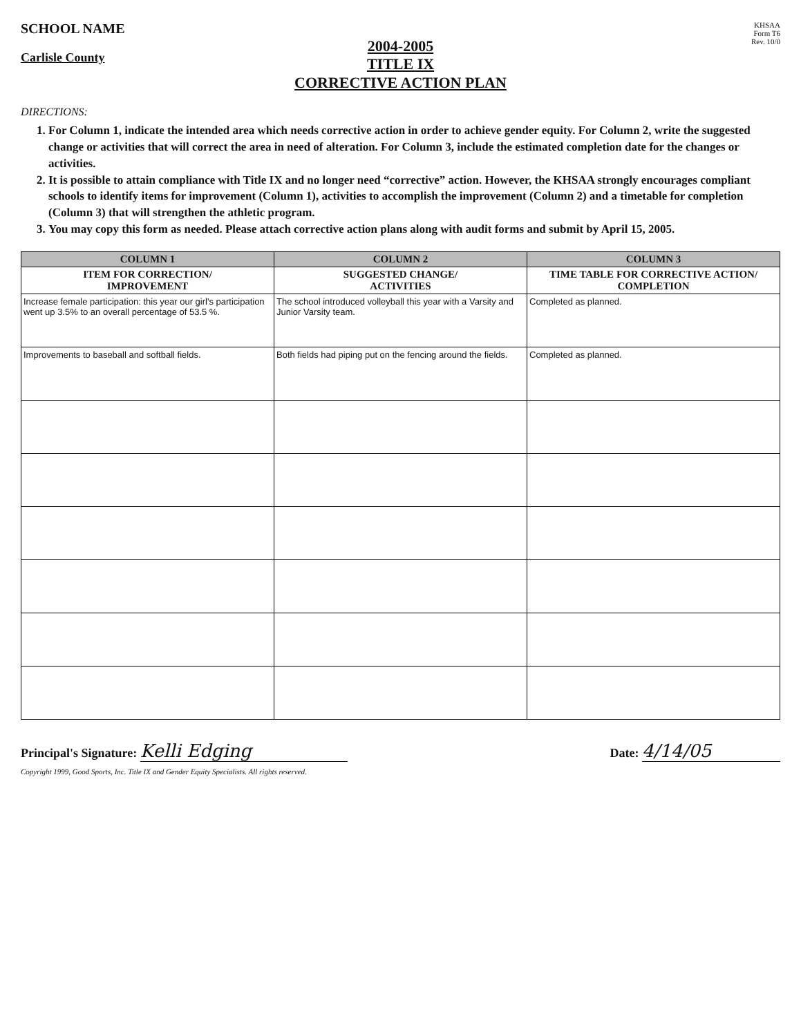SCHOOL NAME
Carlisle County
KHSAA
Form T6
Rev. 10/0
2004-2005
TITLE IX
CORRECTIVE ACTION PLAN
DIRECTIONS:
1. For Column 1, indicate the intended area which needs corrective action in order to achieve gender equity. For Column 2, write the suggested change or activities that will correct the area in need of alteration. For Column 3, include the estimated completion date for the changes or activities.
2. It is possible to attain compliance with Title IX and no longer need “corrective” action. However, the KHSAA strongly encourages compliant schools to identify items for improvement (Column 1), activities to accomplish the improvement (Column 2) and a timetable for completion (Column 3) that will strengthen the athletic program.
3. You may copy this form as needed. Please attach corrective action plans along with audit forms and submit by April 15, 2005.
| COLUMN 1 | COLUMN 2 | COLUMN 3 |
| --- | --- | --- |
| ITEM FOR CORRECTION/ IMPROVEMENT | SUGGESTED CHANGE/ ACTIVITIES | TIME TABLE FOR CORRECTIVE ACTION/ COMPLETION |
| Increase female participation: this year our girl's participation went up 3.5% to an overall percentage of 53.5 %. | The school introduced volleyball this year with a Varsity and Junior Varsity team. | Completed as planned. |
| Improvements to baseball and softball fields. | Both fields had piping put on the fencing around the fields. | Completed as planned. |
Principal's Signature: Kelli Edging
Date: 4/14/05
Copyright 1999, Good Sports, Inc. Title IX and Gender Equity Specialists. All rights reserved.